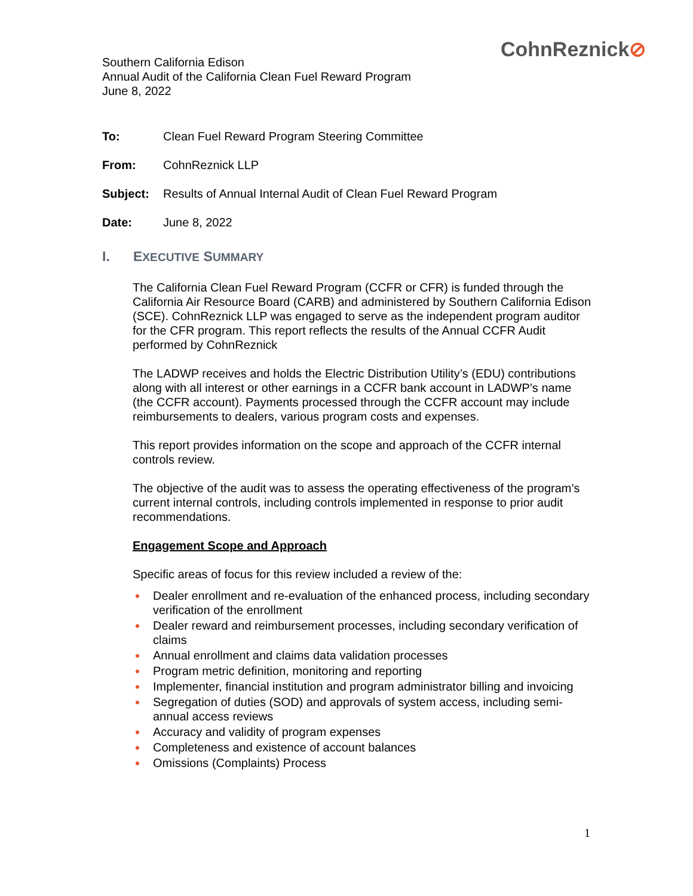CohnReznick⊘
Southern California Edison
Annual Audit of the California Clean Fuel Reward Program
June 8, 2022
To: Clean Fuel Reward Program Steering Committee
From: CohnReznick LLP
Subject: Results of Annual Internal Audit of Clean Fuel Reward Program
Date: June 8, 2022
I. EXECUTIVE SUMMARY
The California Clean Fuel Reward Program (CCFR or CFR) is funded through the California Air Resource Board (CARB) and administered by Southern California Edison (SCE). CohnReznick LLP was engaged to serve as the independent program auditor for the CFR program. This report reflects the results of the Annual CCFR Audit performed by CohnReznick
The LADWP receives and holds the Electric Distribution Utility’s (EDU) contributions along with all interest or other earnings in a CCFR bank account in LADWP’s name (the CCFR account). Payments processed through the CCFR account may include reimbursements to dealers, various program costs and expenses.
This report provides information on the scope and approach of the CCFR internal controls review.
The objective of the audit was to assess the operating effectiveness of the program’s current internal controls, including controls implemented in response to prior audit recommendations.
Engagement Scope and Approach
Specific areas of focus for this review included a review of the:
Dealer enrollment and re-evaluation of the enhanced process, including secondary verification of the enrollment
Dealer reward and reimbursement processes, including secondary verification of claims
Annual enrollment and claims data validation processes
Program metric definition, monitoring and reporting
Implementer, financial institution and program administrator billing and invoicing
Segregation of duties (SOD) and approvals of system access, including semi-annual access reviews
Accuracy and validity of program expenses
Completeness and existence of account balances
Omissions (Complaints) Process
1